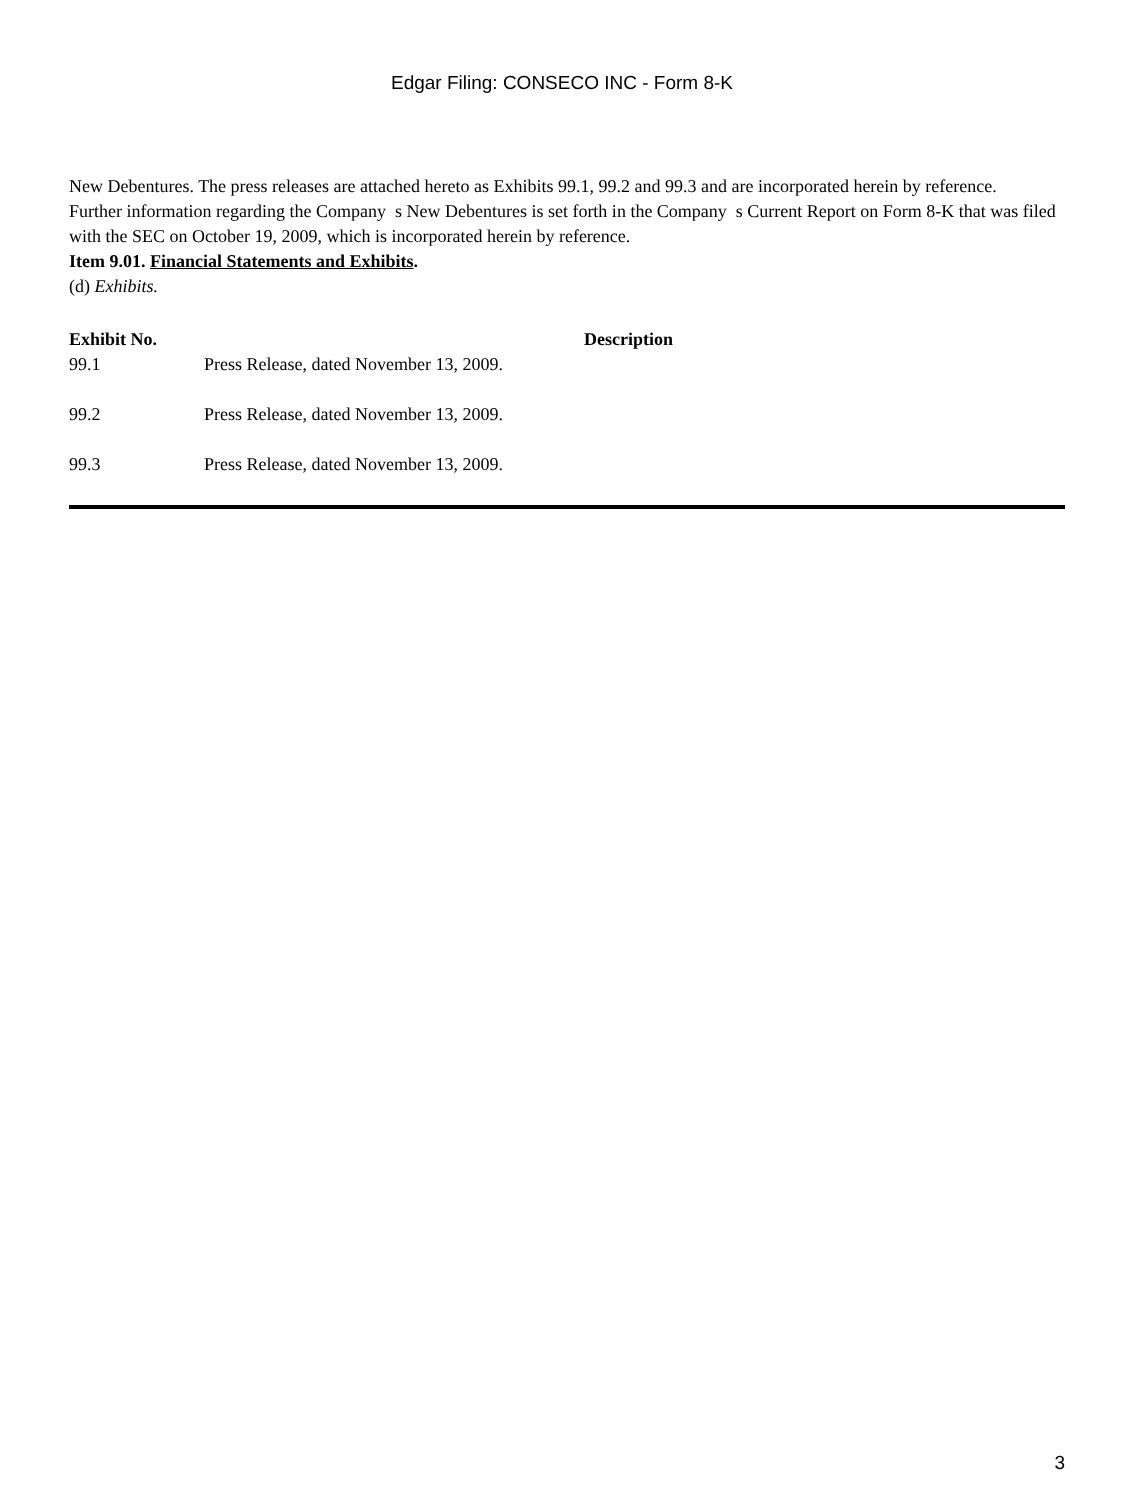Edgar Filing: CONSECO INC - Form 8-K
New Debentures. The press releases are attached hereto as Exhibits 99.1, 99.2 and 99.3 and are incorporated herein by reference.
Further information regarding the Company s New Debentures is set forth in the Company s Current Report on Form 8-K that was filed with the SEC on October 19, 2009, which is incorporated herein by reference.
Item 9.01. Financial Statements and Exhibits.
(d) Exhibits.
| Exhibit No. | Description |
| --- | --- |
| 99.1 | Press Release, dated November 13, 2009. |
| 99.2 | Press Release, dated November 13, 2009. |
| 99.3 | Press Release, dated November 13, 2009. |
3